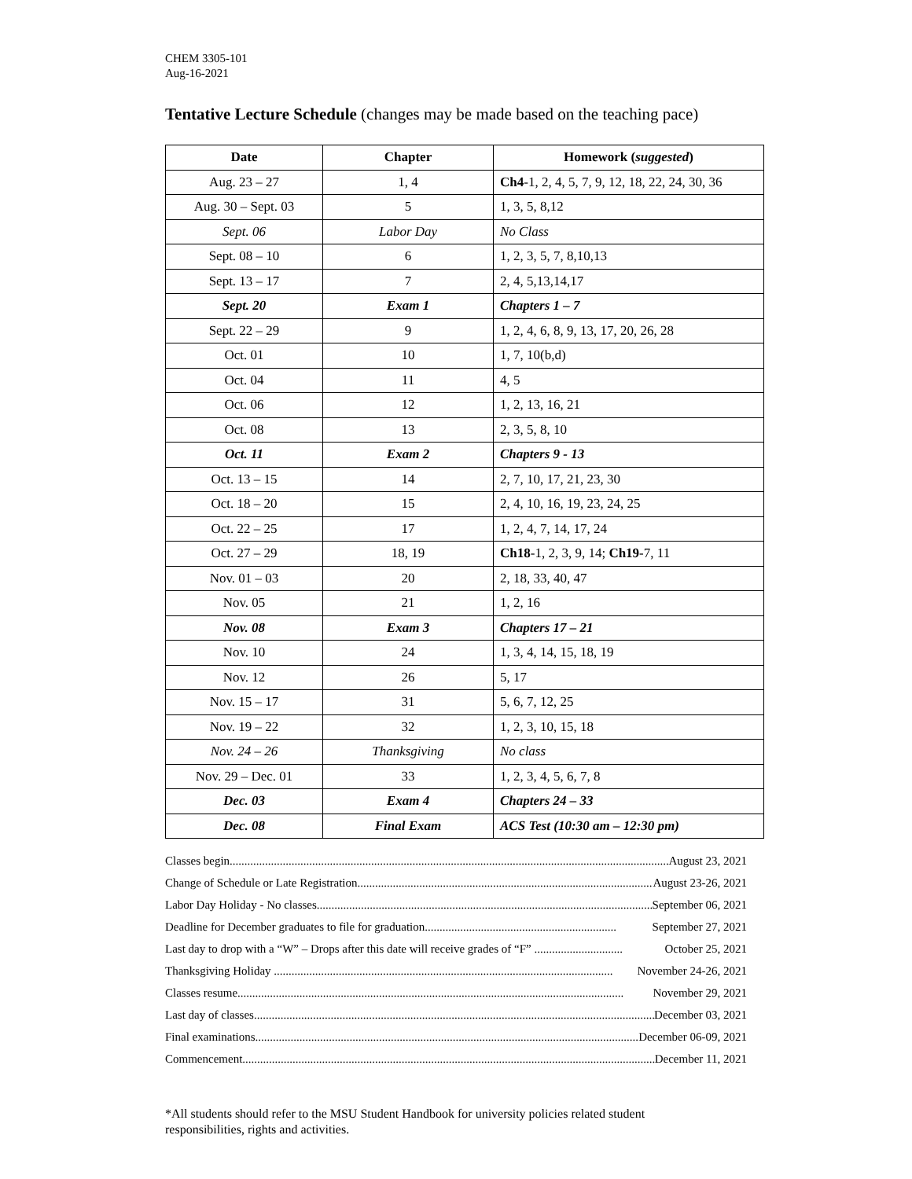CHEM 3305-101
Aug-16-2021
Tentative Lecture Schedule (changes may be made based on the teaching pace)
| Date | Chapter | Homework ( suggested ) |
| --- | --- | --- |
| Aug. 23 – 27 | 1, 4 | Ch4 -1, 2, 4, 5, 7, 9, 12, 18, 22, 24, 30, 36 |
| Aug. 30 – Sept. 03 | 5 | 1, 3, 5, 8,12 |
| Sept. 06 | Labor Day | No Class |
| Sept. 08 – 10 | 6 | 1, 2, 3, 5, 7, 8,10,13 |
| Sept. 13 – 17 | 7 | 2, 4, 5,13,14,17 |
| Sept. 20 | Exam 1 | Chapters 1 – 7 |
| Sept. 22 – 29 | 9 | 1, 2, 4, 6, 8, 9, 13, 17, 20, 26, 28 |
| Oct. 01 | 10 | 1, 7, 10(b,d) |
| Oct. 04 | 11 | 4, 5 |
| Oct. 06 | 12 | 1, 2, 13, 16, 21 |
| Oct. 08 | 13 | 2, 3, 5, 8, 10 |
| Oct. 11 | Exam 2 | Chapters 9 - 13 |
| Oct. 13 – 15 | 14 | 2, 7, 10, 17, 21, 23, 30 |
| Oct. 18 – 20 | 15 | 2, 4, 10, 16, 19, 23, 24, 25 |
| Oct. 22 – 25 | 17 | 1, 2, 4, 7, 14, 17, 24 |
| Oct. 27 – 29 | 18, 19 | Ch18 -1, 2, 3, 9, 14; Ch19 -7, 11 |
| Nov. 01 – 03 | 20 | 2, 18, 33, 40, 47 |
| Nov. 05 | 21 | 1, 2, 16 |
| Nov. 08 | Exam 3 | Chapters 17 – 21 |
| Nov. 10 | 24 | 1, 3, 4, 14, 15, 18, 19 |
| Nov. 12 | 26 | 5, 17 |
| Nov. 15 – 17 | 31 | 5, 6, 7, 12, 25 |
| Nov. 19 – 22 | 32 | 1, 2, 3, 10, 15, 18 |
| Nov. 24 – 26 | Thanksgiving | No class |
| Nov. 29 – Dec. 01 | 33 | 1, 2, 3, 4, 5, 6, 7, 8 |
| Dec. 03 | Exam 4 | Chapters 24 – 33 |
| Dec. 08 | Final Exam | ACS Test (10:30 am – 12:30 pm) |
Classes begin...................................................................................................................................................... August 23, 2021
Change of Schedule or Late Registration...................................................................................................... August 23-26, 2021
Labor Day Holiday - No classes.................................................................................................................... September 06, 2021
Deadline for December graduates to file for graduation................................................................. September 27, 2021
Last day to drop with a “W” – Drops after this date will receive grades of “F” .............................. October 25, 2021
Thanksgiving Holiday ................................................................................................................... November 24-26, 2021
Classes resume................................................................................................................................... November 29, 2021
Last day of classes......................................................................................................................................... December 03, 2021
Final examinations..................................................................................................................................... December 06-09, 2021
Commencement............................................................................................................................................. December 11, 2021
*All students should refer to the MSU Student Handbook for university policies related student responsibilities, rights and activities.